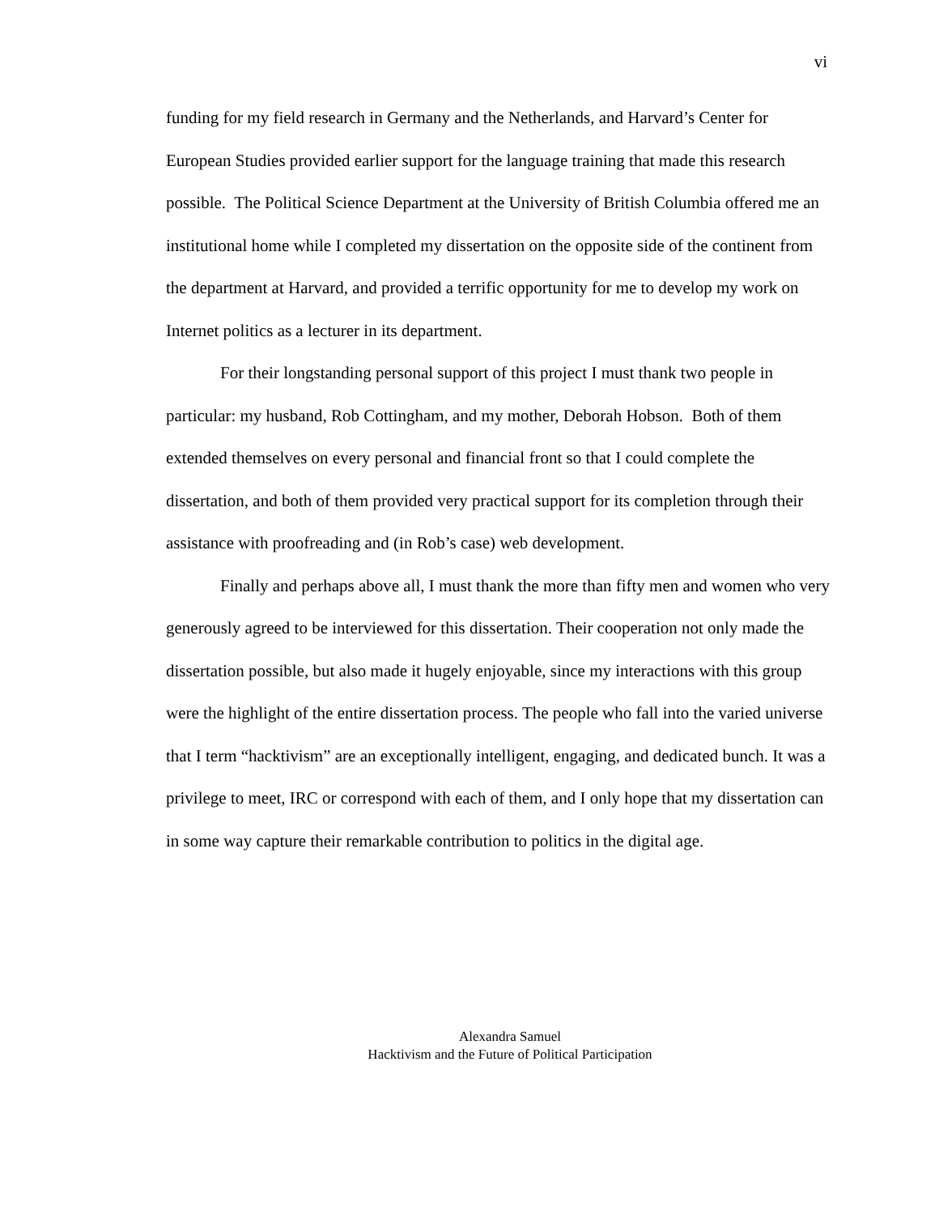vi
funding for my field research in Germany and the Netherlands, and Harvard’s Center for European Studies provided earlier support for the language training that made this research possible. The Political Science Department at the University of British Columbia offered me an institutional home while I completed my dissertation on the opposite side of the continent from the department at Harvard, and provided a terrific opportunity for me to develop my work on Internet politics as a lecturer in its department.
For their longstanding personal support of this project I must thank two people in particular: my husband, Rob Cottingham, and my mother, Deborah Hobson. Both of them extended themselves on every personal and financial front so that I could complete the dissertation, and both of them provided very practical support for its completion through their assistance with proofreading and (in Rob’s case) web development.
Finally and perhaps above all, I must thank the more than fifty men and women who very generously agreed to be interviewed for this dissertation. Their cooperation not only made the dissertation possible, but also made it hugely enjoyable, since my interactions with this group were the highlight of the entire dissertation process. The people who fall into the varied universe that I term “hacktivism” are an exceptionally intelligent, engaging, and dedicated bunch. It was a privilege to meet, IRC or correspond with each of them, and I only hope that my dissertation can in some way capture their remarkable contribution to politics in the digital age.
Alexandra Samuel
Hacktivism and the Future of Political Participation